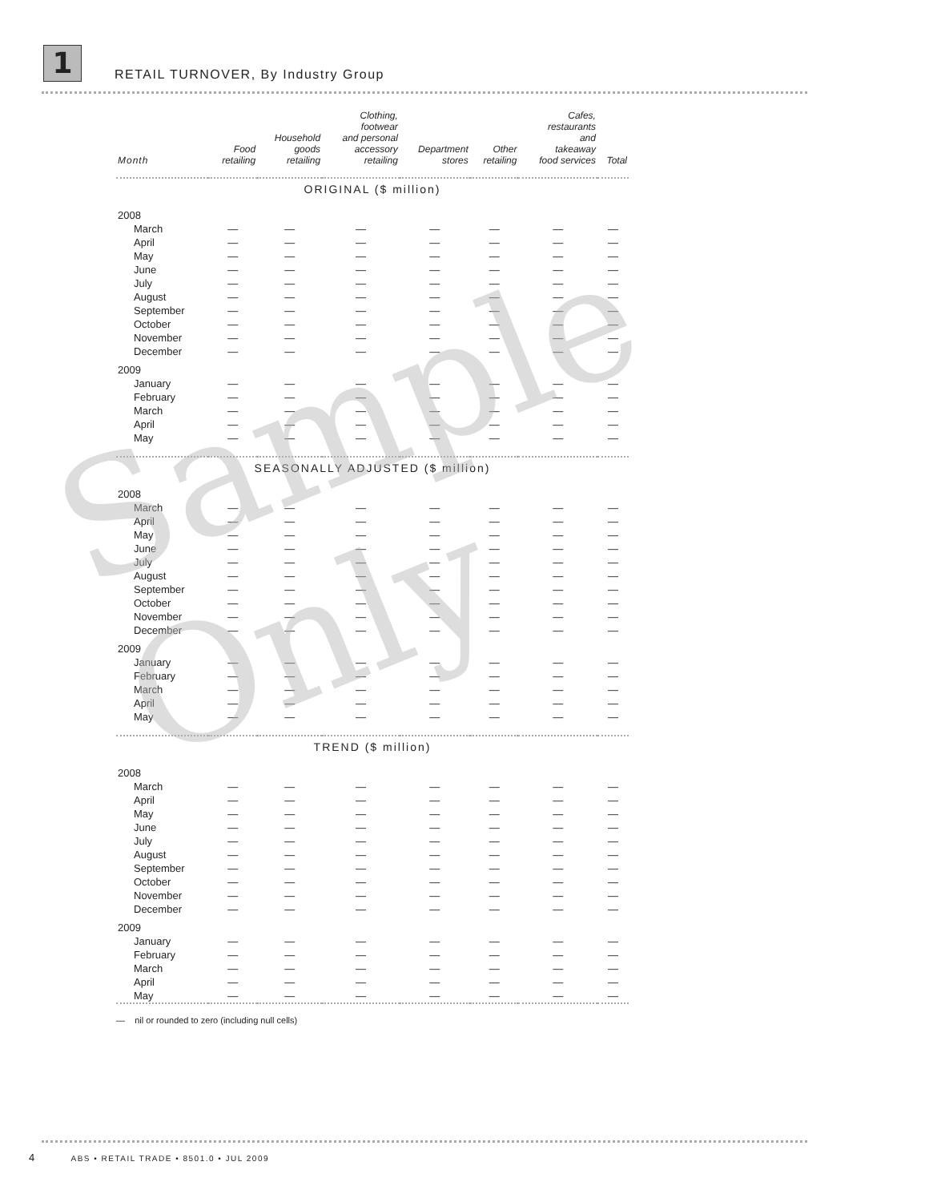1
RETAIL TURNOVER, By Industry Group
| Month | Food retailing | Household goods retailing | Clothing, footwear and personal accessory retailing | Department stores | Other retailing | Cafes, restaurants and takeaway food services | Total |
| --- | --- | --- | --- | --- | --- | --- | --- |
| ORIGINAL ($ million) | | | | | | | |
| 2008 | | | | | | | |
| March | — | — | — | — | — | — | — |
| April | — | — | — | — | — | — | — |
| May | — | — | — | — | — | — | — |
| June | — | — | — | — | — | — | — |
| July | — | — | — | — | — | — | — |
| August | — | — | — | — | — | — | — |
| September | — | — | — | — | — | — | — |
| October | — | — | — | — | — | — | — |
| November | — | — | — | — | — | — | — |
| December | — | — | — | — | — | — | — |
| 2009 | | | | | | | |
| January | — | — | — | — | — | — | — |
| February | — | — | — | — | — | — | — |
| March | — | — | — | — | — | — | — |
| April | — | — | — | — | — | — | — |
| May | — | — | — | — | — | — | — |
| SEASONALLY ADJUSTED ($ million) | | | | | | | |
| 2008 | | | | | | | |
| March | — | — | — | — | — | — | — |
| April | — | — | — | — | — | — | — |
| May | — | — | — | — | — | — | — |
| June | — | — | — | — | — | — | — |
| July | — | — | — | — | — | — | — |
| August | — | — | — | — | — | — | — |
| September | — | — | — | — | — | — | — |
| October | — | — | — | — | — | — | — |
| November | — | — | — | — | — | — | — |
| December | — | — | — | — | — | — | — |
| 2009 | | | | | | | |
| January | — | — | — | — | — | — | — |
| February | — | — | — | — | — | — | — |
| March | — | — | — | — | — | — | — |
| April | — | — | — | — | — | — | — |
| May | — | — | — | — | — | — | — |
| TREND ($ million) | | | | | | | |
| 2008 | | | | | | | |
| March | — | — | — | — | — | — | — |
| April | — | — | — | — | — | — | — |
| May | — | — | — | — | — | — | — |
| June | — | — | — | — | — | — | — |
| July | — | — | — | — | — | — | — |
| August | — | — | — | — | — | — | — |
| September | — | — | — | — | — | — | — |
| October | — | — | — | — | — | — | — |
| November | — | — | — | — | — | — | — |
| December | — | — | — | — | — | — | — |
| 2009 | | | | | | | |
| January | — | — | — | — | — | — | — |
| February | — | — | — | — | — | — | — |
| March | — | — | — | — | — | — | — |
| April | — | — | — | — | — | — | — |
| May | — | — | — | — | — | — | — |
— nil or rounded to zero (including null cells)
Sample Only
4 ABS • RETAIL TRADE • 8501.0 • JUL 2009